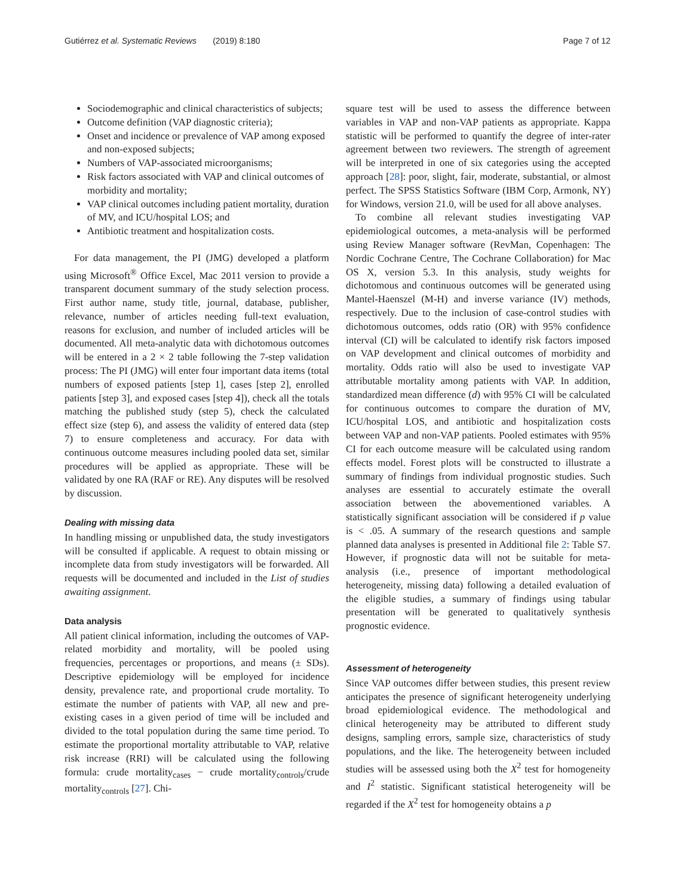Gutiérrez et al. Systematic Reviews (2019) 8:180 Page 7 of 12
Sociodemographic and clinical characteristics of subjects;
Outcome definition (VAP diagnostic criteria);
Onset and incidence or prevalence of VAP among exposed and non-exposed subjects;
Numbers of VAP-associated microorganisms;
Risk factors associated with VAP and clinical outcomes of morbidity and mortality;
VAP clinical outcomes including patient mortality, duration of MV, and ICU/hospital LOS; and
Antibiotic treatment and hospitalization costs.
For data management, the PI (JMG) developed a platform using Microsoft<sup>®</sup> Office Excel, Mac 2011 version to provide a transparent document summary of the study selection process. First author name, study title, journal, database, publisher, relevance, number of articles needing full-text evaluation, reasons for exclusion, and number of included articles will be documented. All meta-analytic data with dichotomous outcomes will be entered in a 2 × 2 table following the 7-step validation process: The PI (JMG) will enter four important data items (total numbers of exposed patients [step 1], cases [step 2], enrolled patients [step 3], and exposed cases [step 4]), check all the totals matching the published study (step 5), check the calculated effect size (step 6), and assess the validity of entered data (step 7) to ensure completeness and accuracy. For data with continuous outcome measures including pooled data set, similar procedures will be applied as appropriate. These will be validated by one RA (RAF or RE). Any disputes will be resolved by discussion.
Dealing with missing data
In handling missing or unpublished data, the study investigators will be consulted if applicable. A request to obtain missing or incomplete data from study investigators will be forwarded. All requests will be documented and included in the List of studies awaiting assignment.
Data analysis
All patient clinical information, including the outcomes of VAP-related morbidity and mortality, will be pooled using frequencies, percentages or proportions, and means (± SDs). Descriptive epidemiology will be employed for incidence density, prevalence rate, and proportional crude mortality. To estimate the number of patients with VAP, all new and pre-existing cases in a given period of time will be included and divided to the total population during the same time period. To estimate the proportional mortality attributable to VAP, relative risk increase (RRI) will be calculated using the following formula: crude mortality<sub>cases</sub> − crude mortality<sub>controls</sub>/crude mortality<sub>controls</sub> [27]. Chi-
square test will be used to assess the difference between variables in VAP and non-VAP patients as appropriate. Kappa statistic will be performed to quantify the degree of inter-rater agreement between two reviewers. The strength of agreement will be interpreted in one of six categories using the accepted approach [28]: poor, slight, fair, moderate, substantial, or almost perfect. The SPSS Statistics Software (IBM Corp, Armonk, NY) for Windows, version 21.0, will be used for all above analyses.
To combine all relevant studies investigating VAP epidemiological outcomes, a meta-analysis will be performed using Review Manager software (RevMan, Copenhagen: The Nordic Cochrane Centre, The Cochrane Collaboration) for Mac OS X, version 5.3. In this analysis, study weights for dichotomous and continuous outcomes will be generated using Mantel-Haenszel (M-H) and inverse variance (IV) methods, respectively. Due to the inclusion of case-control studies with dichotomous outcomes, odds ratio (OR) with 95% confidence interval (CI) will be calculated to identify risk factors imposed on VAP development and clinical outcomes of morbidity and mortality. Odds ratio will also be used to investigate VAP attributable mortality among patients with VAP. In addition, standardized mean difference (d) with 95% CI will be calculated for continuous outcomes to compare the duration of MV, ICU/hospital LOS, and antibiotic and hospitalization costs between VAP and non-VAP patients. Pooled estimates with 95% CI for each outcome measure will be calculated using random effects model. Forest plots will be constructed to illustrate a summary of findings from individual prognostic studies. Such analyses are essential to accurately estimate the overall association between the abovementioned variables. A statistically significant association will be considered if p value is < .05. A summary of the research questions and sample planned data analyses is presented in Additional file 2: Table S7. However, if prognostic data will not be suitable for meta-analysis (i.e., presence of important methodological heterogeneity, missing data) following a detailed evaluation of the eligible studies, a summary of findings using tabular presentation will be generated to qualitatively synthesis prognostic evidence.
Assessment of heterogeneity
Since VAP outcomes differ between studies, this present review anticipates the presence of significant heterogeneity underlying broad epidemiological evidence. The methodological and clinical heterogeneity may be attributed to different study designs, sampling errors, sample size, characteristics of study populations, and the like. The heterogeneity between included studies will be assessed using both the X<sup>2</sup> test for homogeneity and I<sup>2</sup> statistic. Significant statistical heterogeneity will be regarded if the X<sup>2</sup> test for homogeneity obtains a p